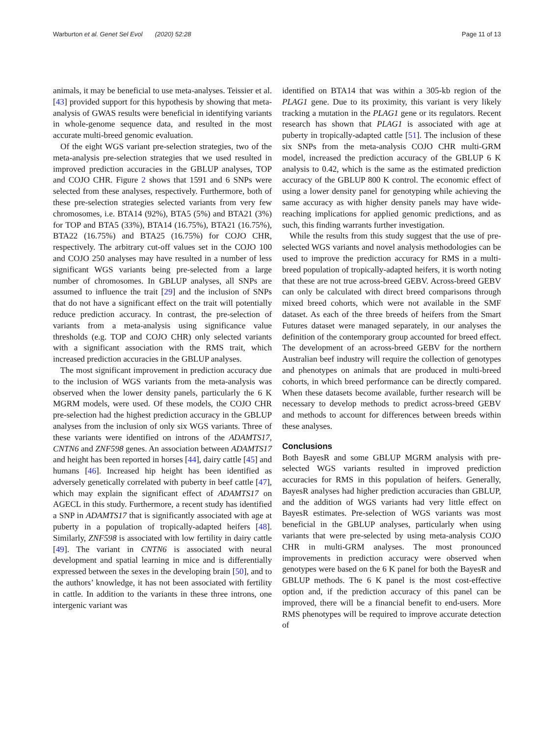Warburton et al. Genet Sel Evol (2020) 52:28 Page 11 of 13
animals, it may be beneficial to use meta-analyses. Teissier et al. [43] provided support for this hypothesis by showing that meta-analysis of GWAS results were beneficial in identifying variants in whole-genome sequence data, and resulted in the most accurate multi-breed genomic evaluation.
Of the eight WGS variant pre-selection strategies, two of the meta-analysis pre-selection strategies that we used resulted in improved prediction accuracies in the GBLUP analyses, TOP and COJO CHR. Figure 2 shows that 1591 and 6 SNPs were selected from these analyses, respectively. Furthermore, both of these pre-selection strategies selected variants from very few chromosomes, i.e. BTA14 (92%), BTA5 (5%) and BTA21 (3%) for TOP and BTA5 (33%), BTA14 (16.75%), BTA21 (16.75%), BTA22 (16.75%) and BTA25 (16.75%) for COJO CHR, respectively. The arbitrary cut-off values set in the COJO 100 and COJO 250 analyses may have resulted in a number of less significant WGS variants being pre-selected from a large number of chromosomes. In GBLUP analyses, all SNPs are assumed to influence the trait [29] and the inclusion of SNPs that do not have a significant effect on the trait will potentially reduce prediction accuracy. In contrast, the pre-selection of variants from a meta-analysis using significance value thresholds (e.g. TOP and COJO CHR) only selected variants with a significant association with the RMS trait, which increased prediction accuracies in the GBLUP analyses.
The most significant improvement in prediction accuracy due to the inclusion of WGS variants from the meta-analysis was observed when the lower density panels, particularly the 6 K MGRM models, were used. Of these models, the COJO CHR pre-selection had the highest prediction accuracy in the GBLUP analyses from the inclusion of only six WGS variants. Three of these variants were identified on introns of the ADAMTS17, CNTN6 and ZNF598 genes. An association between ADAMTS17 and height has been reported in horses [44], dairy cattle [45] and humans [46]. Increased hip height has been identified as adversely genetically correlated with puberty in beef cattle [47], which may explain the significant effect of ADAMTS17 on AGECL in this study. Furthermore, a recent study has identified a SNP in ADAMTS17 that is significantly associated with age at puberty in a population of tropically-adapted heifers [48]. Similarly, ZNF598 is associated with low fertility in dairy cattle [49]. The variant in CNTN6 is associated with neural development and spatial learning in mice and is differentially expressed between the sexes in the developing brain [50], and to the authors’ knowledge, it has not been associated with fertility in cattle. In addition to the variants in these three introns, one intergenic variant was
identified on BTA14 that was within a 305-kb region of the PLAG1 gene. Due to its proximity, this variant is very likely tracking a mutation in the PLAG1 gene or its regulators. Recent research has shown that PLAG1 is associated with age at puberty in tropically-adapted cattle [51]. The inclusion of these six SNPs from the meta-analysis COJO CHR multi-GRM model, increased the prediction accuracy of the GBLUP 6 K analysis to 0.42, which is the same as the estimated prediction accuracy of the GBLUP 800 K control. The economic effect of using a lower density panel for genotyping while achieving the same accuracy as with higher density panels may have wide-reaching implications for applied genomic predictions, and as such, this finding warrants further investigation.
While the results from this study suggest that the use of pre-selected WGS variants and novel analysis methodologies can be used to improve the prediction accuracy for RMS in a multi-breed population of tropically-adapted heifers, it is worth noting that these are not true across-breed GEBV. Across-breed GEBV can only be calculated with direct breed comparisons through mixed breed cohorts, which were not available in the SMF dataset. As each of the three breeds of heifers from the Smart Futures dataset were managed separately, in our analyses the definition of the contemporary group accounted for breed effect. The development of an across-breed GEBV for the northern Australian beef industry will require the collection of genotypes and phenotypes on animals that are produced in multi-breed cohorts, in which breed performance can be directly compared. When these datasets become available, further research will be necessary to develop methods to predict across-breed GEBV and methods to account for differences between breeds within these analyses.
Conclusions
Both BayesR and some GBLUP MGRM analysis with pre-selected WGS variants resulted in improved prediction accuracies for RMS in this population of heifers. Generally, BayesR analyses had higher prediction accuracies than GBLUP, and the addition of WGS variants had very little effect on BayesR estimates. Pre-selection of WGS variants was most beneficial in the GBLUP analyses, particularly when using variants that were pre-selected by using meta-analysis COJO CHR in multi-GRM analyses. The most pronounced improvements in prediction accuracy were observed when genotypes were based on the 6 K panel for both the BayesR and GBLUP methods. The 6 K panel is the most cost-effective option and, if the prediction accuracy of this panel can be improved, there will be a financial benefit to end-users. More RMS phenotypes will be required to improve accurate detection of